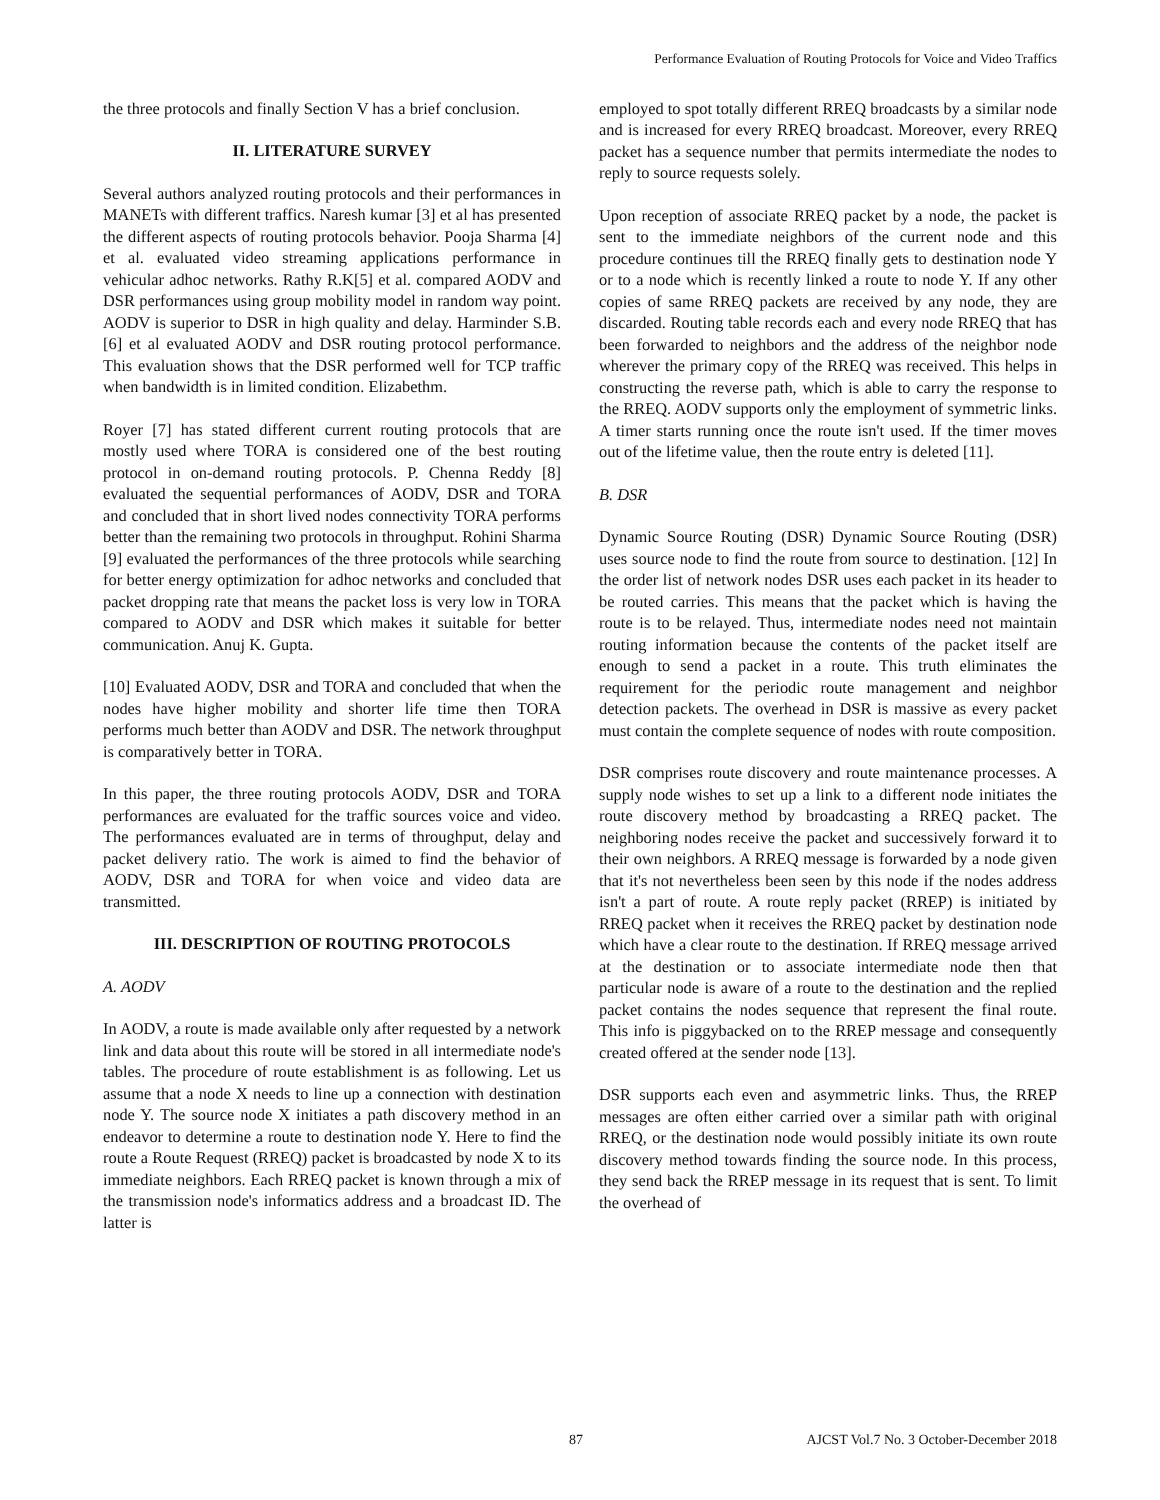Performance Evaluation of Routing Protocols for Voice and Video Traffics
the three protocols and finally Section V has a brief conclusion.
II. LITERATURE SURVEY
Several authors analyzed routing protocols and their performances in MANETs with different traffics. Naresh kumar [3] et al has presented the different aspects of routing protocols behavior. Pooja Sharma [4] et al. evaluated video streaming applications performance in vehicular adhoc networks. Rathy R.K[5] et al. compared AODV and DSR performances using group mobility model in random way point. AODV is superior to DSR in high quality and delay. Harminder S.B. [6] et al evaluated AODV and DSR routing protocol performance. This evaluation shows that the DSR performed well for TCP traffic when bandwidth is in limited condition. Elizabethm.
Royer [7] has stated different current routing protocols that are mostly used where TORA is considered one of the best routing protocol in on-demand routing protocols. P. Chenna Reddy [8] evaluated the sequential performances of AODV, DSR and TORA and concluded that in short lived nodes connectivity TORA performs better than the remaining two protocols in throughput. Rohini Sharma [9] evaluated the performances of the three protocols while searching for better energy optimization for adhoc networks and concluded that packet dropping rate that means the packet loss is very low in TORA compared to AODV and DSR which makes it suitable for better communication. Anuj K. Gupta.
[10] Evaluated AODV, DSR and TORA and concluded that when the nodes have higher mobility and shorter life time then TORA performs much better than AODV and DSR. The network throughput is comparatively better in TORA.
In this paper, the three routing protocols AODV, DSR and TORA performances are evaluated for the traffic sources voice and video. The performances evaluated are in terms of throughput, delay and packet delivery ratio. The work is aimed to find the behavior of AODV, DSR and TORA for when voice and video data are transmitted.
III. DESCRIPTION OF ROUTING PROTOCOLS
A. AODV
In AODV, a route is made available only after requested by a network link and data about this route will be stored in all intermediate node's tables. The procedure of route establishment is as following. Let us assume that a node X needs to line up a connection with destination node Y. The source node X initiates a path discovery method in an endeavor to determine a route to destination node Y. Here to find the route a Route Request (RREQ) packet is broadcasted by node X to its immediate neighbors. Each RREQ packet is known through a mix of the transmission node's informatics address and a broadcast ID. The latter is
employed to spot totally different RREQ broadcasts by a similar node and is increased for every RREQ broadcast. Moreover, every RREQ packet has a sequence number that permits intermediate the nodes to reply to source requests solely.
Upon reception of associate RREQ packet by a node, the packet is sent to the immediate neighbors of the current node and this procedure continues till the RREQ finally gets to destination node Y or to a node which is recently linked a route to node Y. If any other copies of same RREQ packets are received by any node, they are discarded. Routing table records each and every node RREQ that has been forwarded to neighbors and the address of the neighbor node wherever the primary copy of the RREQ was received. This helps in constructing the reverse path, which is able to carry the response to the RREQ. AODV supports only the employment of symmetric links. A timer starts running once the route isn't used. If the timer moves out of the lifetime value, then the route entry is deleted [11].
B. DSR
Dynamic Source Routing (DSR) Dynamic Source Routing (DSR) uses source node to find the route from source to destination. [12] In the order list of network nodes DSR uses each packet in its header to be routed carries. This means that the packet which is having the route is to be relayed. Thus, intermediate nodes need not maintain routing information because the contents of the packet itself are enough to send a packet in a route. This truth eliminates the requirement for the periodic route management and neighbor detection packets. The overhead in DSR is massive as every packet must contain the complete sequence of nodes with route composition.
DSR comprises route discovery and route maintenance processes. A supply node wishes to set up a link to a different node initiates the route discovery method by broadcasting a RREQ packet. The neighboring nodes receive the packet and successively forward it to their own neighbors. A RREQ message is forwarded by a node given that it's not nevertheless been seen by this node if the nodes address isn't a part of route. A route reply packet (RREP) is initiated by RREQ packet when it receives the RREQ packet by destination node which have a clear route to the destination. If RREQ message arrived at the destination or to associate intermediate node then that particular node is aware of a route to the destination and the replied packet contains the nodes sequence that represent the final route. This info is piggybacked on to the RREP message and consequently created offered at the sender node [13].
DSR supports each even and asymmetric links. Thus, the RREP messages are often either carried over a similar path with original RREQ, or the destination node would possibly initiate its own route discovery method towards finding the source node. In this process, they send back the RREP message in its request that is sent. To limit the overhead of
87 AJCST Vol.7 No. 3 October-December 2018